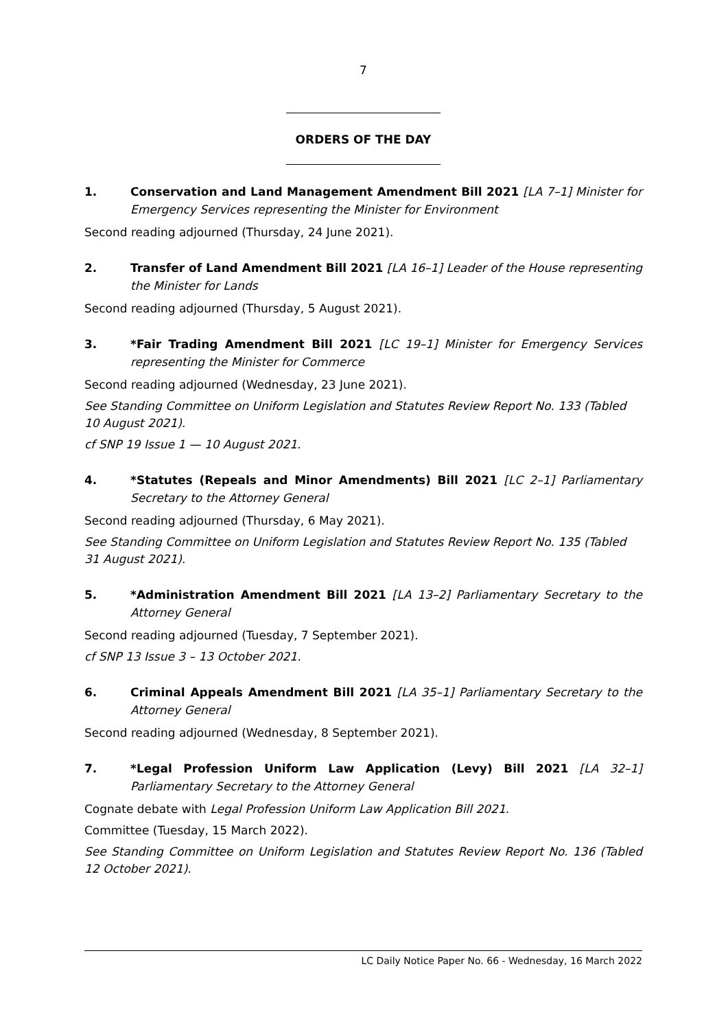7
ORDERS OF THE DAY
1. Conservation and Land Management Amendment Bill 2021 [LA 7–1] Minister for Emergency Services representing the Minister for Environment
Second reading adjourned (Thursday, 24 June 2021).
2. Transfer of Land Amendment Bill 2021 [LA 16–1] Leader of the House representing the Minister for Lands
Second reading adjourned (Thursday, 5 August 2021).
3. *Fair Trading Amendment Bill 2021 [LC 19–1] Minister for Emergency Services representing the Minister for Commerce
Second reading adjourned (Wednesday, 23 June 2021).
See Standing Committee on Uniform Legislation and Statutes Review Report No. 133 (Tabled
10 August 2021).
cf SNP 19 Issue 1 — 10 August 2021.
4. *Statutes (Repeals and Minor Amendments) Bill 2021 [LC 2–1] Parliamentary Secretary to the Attorney General
Second reading adjourned (Thursday, 6 May 2021).
See Standing Committee on Uniform Legislation and Statutes Review Report No. 135 (Tabled
31 August 2021).
5. *Administration Amendment Bill 2021 [LA 13–2] Parliamentary Secretary to the Attorney General
Second reading adjourned (Tuesday, 7 September 2021).
cf SNP 13 Issue 3 – 13 October 2021.
6. Criminal Appeals Amendment Bill 2021 [LA 35–1] Parliamentary Secretary to the Attorney General
Second reading adjourned (Wednesday, 8 September 2021).
7. *Legal Profession Uniform Law Application (Levy) Bill 2021 [LA 32–1] Parliamentary Secretary to the Attorney General
Cognate debate with Legal Profession Uniform Law Application Bill 2021.
Committee (Tuesday, 15 March 2022).
See Standing Committee on Uniform Legislation and Statutes Review Report No. 136 (Tabled 12 October 2021).
LC Daily Notice Paper No. 66 - Wednesday, 16 March 2022